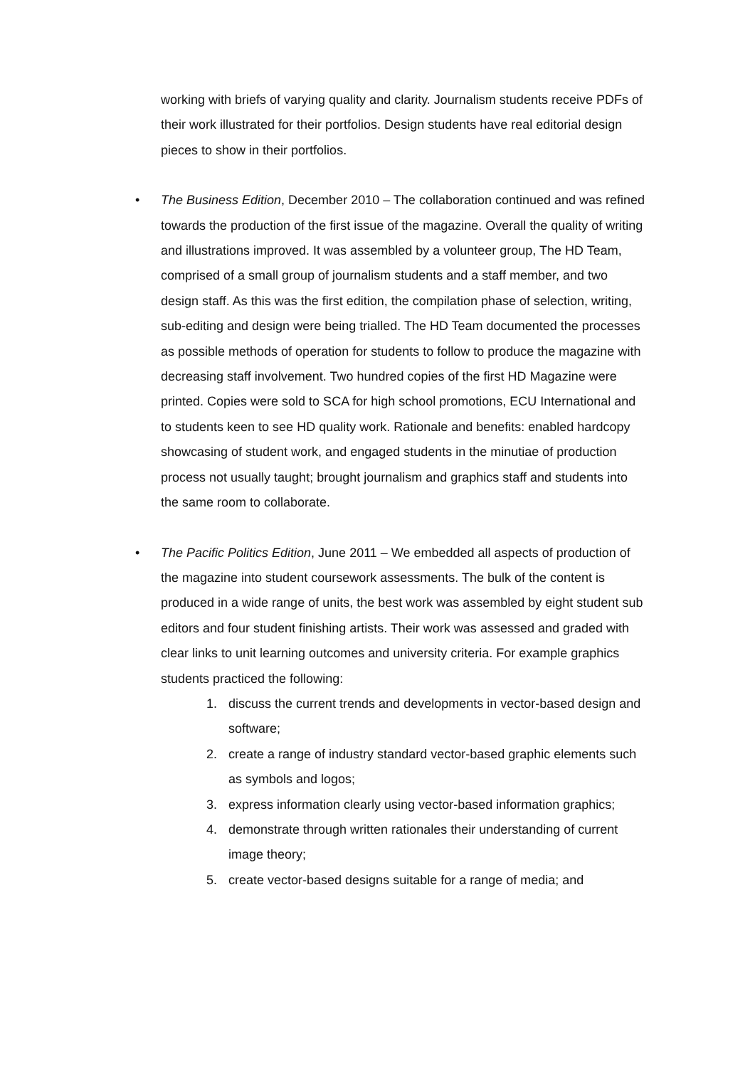working with briefs of varying quality and clarity. Journalism students receive PDFs of their work illustrated for their portfolios. Design students have real editorial design pieces to show in their portfolios.
• The Business Edition, December 2010 – The collaboration continued and was refined towards the production of the first issue of the magazine. Overall the quality of writing and illustrations improved. It was assembled by a volunteer group, The HD Team, comprised of a small group of journalism students and a staff member, and two design staff. As this was the first edition, the compilation phase of selection, writing, sub-editing and design were being trialled. The HD Team documented the processes as possible methods of operation for students to follow to produce the magazine with decreasing staff involvement. Two hundred copies of the first HD Magazine were printed. Copies were sold to SCA for high school promotions, ECU International and to students keen to see HD quality work. Rationale and benefits: enabled hardcopy showcasing of student work, and engaged students in the minutiae of production process not usually taught; brought journalism and graphics staff and students into the same room to collaborate.
• The Pacific Politics Edition, June 2011 – We embedded all aspects of production of the magazine into student coursework assessments. The bulk of the content is produced in a wide range of units, the best work was assembled by eight student sub editors and four student finishing artists. Their work was assessed and graded with clear links to unit learning outcomes and university criteria. For example graphics students practiced the following:
1. discuss the current trends and developments in vector-based design and software;
2. create a range of industry standard vector-based graphic elements such as symbols and logos;
3. express information clearly using vector-based information graphics;
4. demonstrate through written rationales their understanding of current image theory;
5. create vector-based designs suitable for a range of media; and